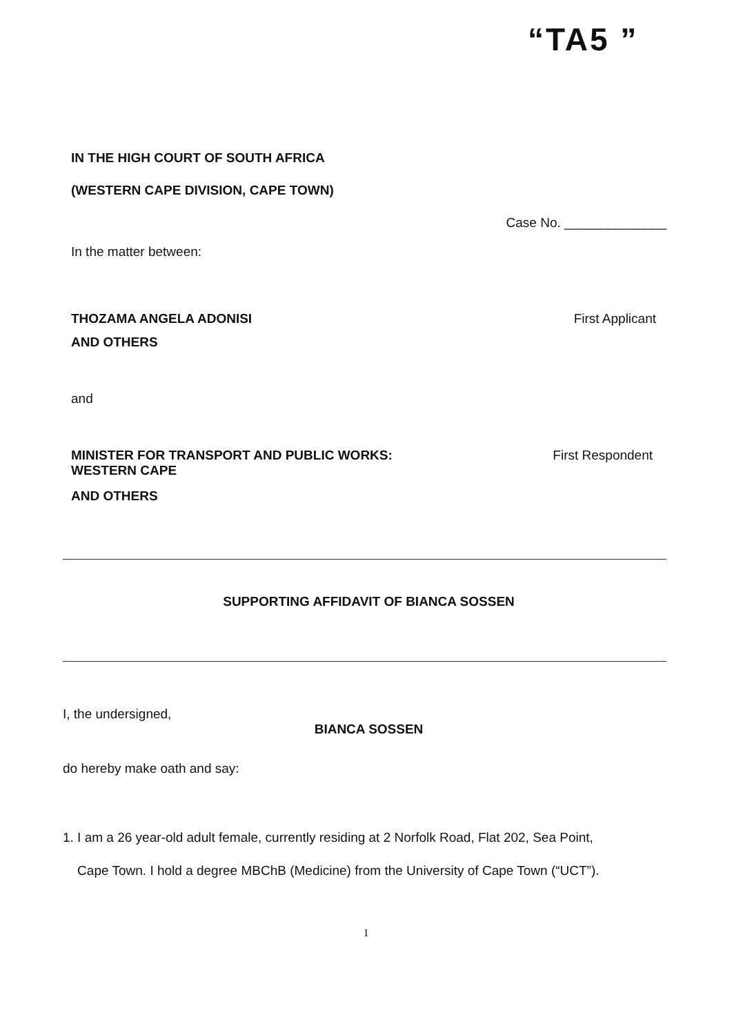“TA5 ”
IN THE HIGH COURT OF SOUTH AFRICA
(WESTERN CAPE DIVISION, CAPE TOWN)
Case No. ______________
In the matter between:
THOZAMA ANGELA ADONISI First Applicant
AND OTHERS
and
MINISTER FOR TRANSPORT AND PUBLIC WORKS:
WESTERN CAPE First Respondent
AND OTHERS
SUPPORTING AFFIDAVIT OF BIANCA SOSSEN
I, the undersigned,
BIANCA SOSSEN
do hereby make oath and say:
1. I am a 26 year-old adult female, currently residing at 2 Norfolk Road, Flat 202, Sea Point,
Cape Town. I hold a degree MBChB (Medicine) from the University of Cape Town (“UCT”).
1